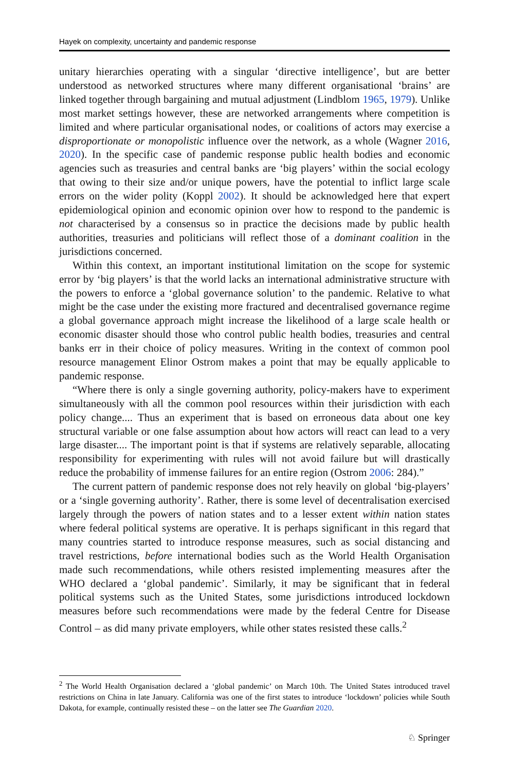Hayek on complexity, uncertainty and pandemic response
unitary hierarchies operating with a singular ‘directive intelligence’, but are better understood as networked structures where many different organisational ‘brains’ are linked together through bargaining and mutual adjustment (Lindblom 1965, 1979). Unlike most market settings however, these are networked arrangements where competition is limited and where particular organisational nodes, or coalitions of actors may exercise a disproportionate or monopolistic influence over the network, as a whole (Wagner 2016, 2020). In the specific case of pandemic response public health bodies and economic agencies such as treasuries and central banks are ‘big players’ within the social ecology that owing to their size and/or unique powers, have the potential to inflict large scale errors on the wider polity (Koppl 2002). It should be acknowledged here that expert epidemiological opinion and economic opinion over how to respond to the pandemic is not characterised by a consensus so in practice the decisions made by public health authorities, treasuries and politicians will reflect those of a dominant coalition in the jurisdictions concerned.
Within this context, an important institutional limitation on the scope for systemic error by ‘big players’ is that the world lacks an international administrative structure with the powers to enforce a ‘global governance solution’ to the pandemic. Relative to what might be the case under the existing more fractured and decentralised governance regime a global governance approach might increase the likelihood of a large scale health or economic disaster should those who control public health bodies, treasuries and central banks err in their choice of policy measures. Writing in the context of common pool resource management Elinor Ostrom makes a point that may be equally applicable to pandemic response.
“Where there is only a single governing authority, policy-makers have to experiment simultaneously with all the common pool resources within their jurisdiction with each policy change.... Thus an experiment that is based on erroneous data about one key structural variable or one false assumption about how actors will react can lead to a very large disaster.... The important point is that if systems are relatively separable, allocating responsibility for experimenting with rules will not avoid failure but will drastically reduce the probability of immense failures for an entire region (Ostrom 2006: 284).”
The current pattern of pandemic response does not rely heavily on global ‘big-players’ or a ‘single governing authority’. Rather, there is some level of decentralisation exercised largely through the powers of nation states and to a lesser extent within nation states where federal political systems are operative. It is perhaps significant in this regard that many countries started to introduce response measures, such as social distancing and travel restrictions, before international bodies such as the World Health Organisation made such recommendations, while others resisted implementing measures after the WHO declared a ‘global pandemic’. Similarly, it may be significant that in federal political systems such as the United States, some jurisdictions introduced lockdown measures before such recommendations were made by the federal Centre for Disease Control – as did many private employers, while other states resisted these calls.<sup>2</sup>
<sup>2</sup> The World Health Organisation declared a ‘global pandemic’ on March 10th. The United States introduced travel restrictions on China in late January. California was one of the first states to introduce ‘lockdown’ policies while South Dakota, for example, continually resisted these – on the latter see The Guardian 2020.
♘ Springer